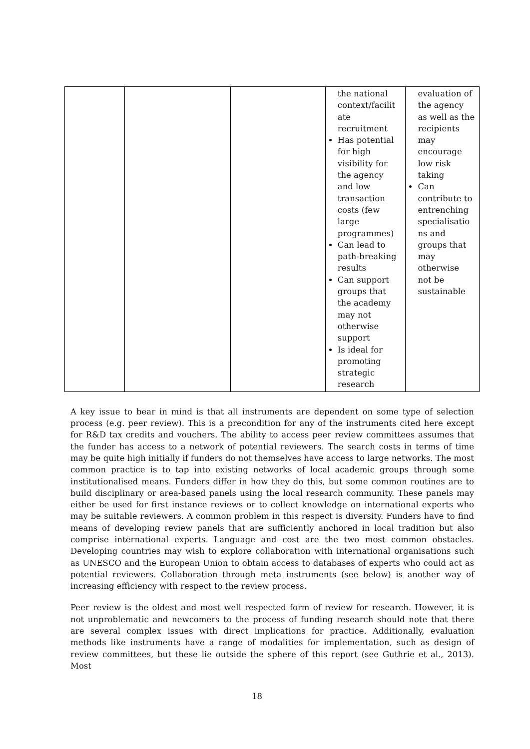| | | | the national context/facilit ate recruitment Has potential for high visibility for the agency and low transaction costs (few large programmes) Can lead to path-breaking results Can support groups that the academy may not otherwise support Is ideal for promoting strategic research | evaluation of the agency as well as the recipients may encourage low risk taking Can contribute to entrenching specialisatio ns and groups that may otherwise not be sustainable |
A key issue to bear in mind is that all instruments are dependent on some type of selection process (e.g. peer review). This is a precondition for any of the instruments cited here except for R&D tax credits and vouchers. The ability to access peer review committees assumes that the funder has access to a network of potential reviewers. The search costs in terms of time may be quite high initially if funders do not themselves have access to large networks. The most common practice is to tap into existing networks of local academic groups through some institutionalised means. Funders differ in how they do this, but some common routines are to build disciplinary or area-based panels using the local research community. These panels may either be used for first instance reviews or to collect knowledge on international experts who may be suitable reviewers. A common problem in this respect is diversity. Funders have to find means of developing review panels that are sufficiently anchored in local tradition but also comprise international experts. Language and cost are the two most common obstacles. Developing countries may wish to explore collaboration with international organisations such as UNESCO and the European Union to obtain access to databases of experts who could act as potential reviewers. Collaboration through meta instruments (see below) is another way of increasing efficiency with respect to the review process.
Peer review is the oldest and most well respected form of review for research. However, it is not unproblematic and newcomers to the process of funding research should note that there are several complex issues with direct implications for practice. Additionally, evaluation methods like instruments have a range of modalities for implementation, such as design of review committees, but these lie outside the sphere of this report (see Guthrie et al., 2013). Most
18